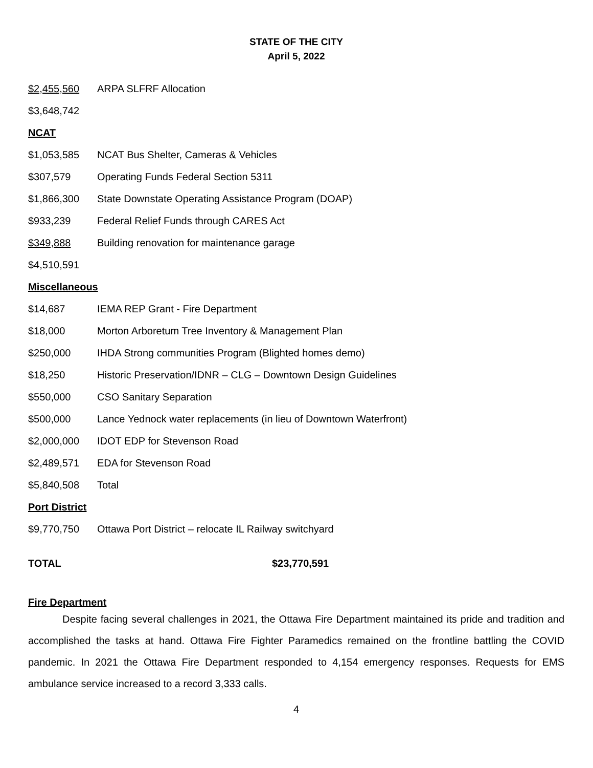STATE OF THE CITY
April 5, 2022
| $2,455,560 | ARPA SLFRF Allocation |
| $3,648,742 | |
| NCAT | |
| $1,053,585 | NCAT Bus Shelter, Cameras & Vehicles |
| $307,579 | Operating Funds Federal Section 5311 |
| $1,866,300 | State Downstate Operating Assistance Program (DOAP) |
| $933,239 | Federal Relief Funds through CARES Act |
| $349,888 | Building renovation for maintenance garage |
| $4,510,591 | |
| Miscellaneous | |
| $14,687 | IEMA REP Grant - Fire Department |
| $18,000 | Morton Arboretum Tree Inventory & Management Plan |
| $250,000 | IHDA Strong communities Program (Blighted homes demo) |
| $18,250 | Historic Preservation/IDNR – CLG – Downtown Design Guidelines |
| $550,000 | CSO Sanitary Separation |
| $500,000 | Lance Yednock water replacements (in lieu of Downtown Waterfront) |
| $2,000,000 | IDOT EDP for Stevenson Road |
| $2,489,571 | EDA for Stevenson Road |
| $5,840,508 | Total |
| Port District | |
| $9,770,750 | Ottawa Port District – relocate IL Railway switchyard |
| TOTAL | $23,770,591 |
Fire Department
Despite facing several challenges in 2021, the Ottawa Fire Department maintained its pride and tradition and accomplished the tasks at hand. Ottawa Fire Fighter Paramedics remained on the frontline battling the COVID pandemic. In 2021 the Ottawa Fire Department responded to 4,154 emergency responses. Requests for EMS ambulance service increased to a record 3,333 calls.
4